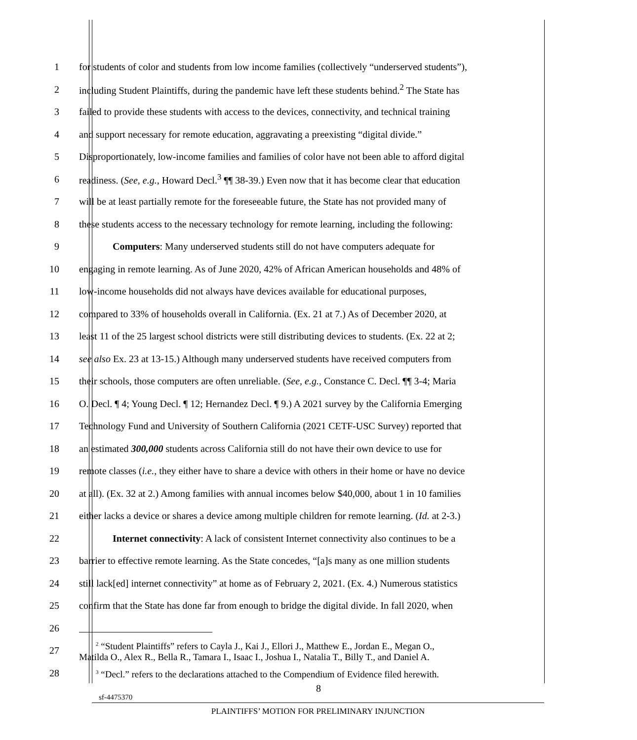1 for students of color and students from low income families (collectively “underserved students”),
2 including Student Plaintiffs, during the pandemic have left these students behind.<sup>2</sup> The State has
3 failed to provide these students with access to the devices, connectivity, and technical training
4 and support necessary for remote education, aggravating a preexisting “digital divide.”
5 Disproportionately, low-income families and families of color have not been able to afford digital
6 readiness. (See, e.g., Howard Decl.<sup>3</sup> ¶¶ 38-39.) Even now that it has become clear that education
7 will be at least partially remote for the foreseeable future, the State has not provided many of
8 these students access to the necessary technology for remote learning, including the following:
9 Computers: Many underserved students still do not have computers adequate for
10 engaging in remote learning. As of June 2020, 42% of African American households and 48% of
11 low-income households did not always have devices available for educational purposes,
12 compared to 33% of households overall in California. (Ex. 21 at 7.) As of December 2020, at
13 least 11 of the 25 largest school districts were still distributing devices to students. (Ex. 22 at 2;
14 see also Ex. 23 at 13-15.) Although many underserved students have received computers from
15 their schools, those computers are often unreliable. (See, e.g., Constance C. Decl. ¶¶ 3-4; Maria
16 O. Decl. ¶ 4; Young Decl. ¶ 12; Hernandez Decl. ¶ 9.) A 2021 survey by the California Emerging
17 Technology Fund and University of Southern California (2021 CETF-USC Survey) reported that
18 an estimated 300,000 students across California still do not have their own device to use for
19 remote classes (i.e., they either have to share a device with others in their home or have no device
20 at all). (Ex. 32 at 2.) Among families with annual incomes below $40,000, about 1 in 10 families
21 either lacks a device or shares a device among multiple children for remote learning. (Id. at 2-3.)
22 Internet connectivity: A lack of consistent Internet connectivity also continues to be a
23 barrier to effective remote learning. As the State concedes, “[a]s many as one million students
24 still lack[ed] internet connectivity” at home as of February 2, 2021. (Ex. 4.) Numerous statistics
25 confirm that the State has done far from enough to bridge the digital divide. In fall 2020, when
26
27<sup>2</sup> “Student Plaintiffs” refers to Cayla J., Kai J., Ellori J., Matthew E., Jordan E., Megan O.,
Matilda O., Alex R., Bella R., Tamara I., Isaac I., Joshua I., Natalia T., Billy T., and Daniel A.
28<sup>3</sup> “Decl.” refers to the declarations attached to the Compendium of Evidence filed herewith.
8
sf-4475370
PLAINTIFFS’ MOTION FOR PRELIMINARY INJUNCTION